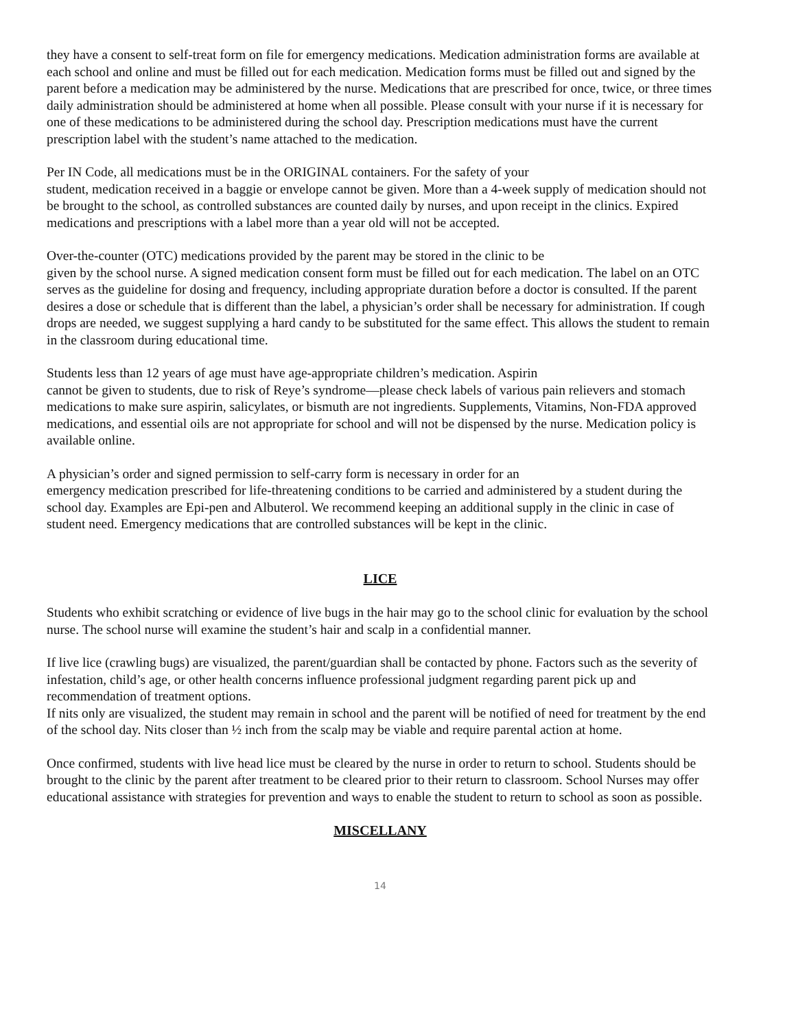they have a consent to self-treat form on file for emergency medications. Medication administration forms are available at each school and online and must be filled out for each medication. Medication forms must be filled out and signed by the parent before a medication may be administered by the nurse. Medications that are prescribed for once, twice, or three times daily administration should be administered at home when all possible. Please consult with your nurse if it is necessary for one of these medications to be administered during the school day. Prescription medications must have the current prescription label with the student’s name attached to the medication.
Per IN Code, all medications must be in the ORIGINAL containers. For the safety of your
student, medication received in a baggie or envelope cannot be given. More than a 4-week supply of medication should not be brought to the school, as controlled substances are counted daily by nurses, and upon receipt in the clinics. Expired medications and prescriptions with a label more than a year old will not be accepted.
Over-the-counter (OTC) medications provided by the parent may be stored in the clinic to be
given by the school nurse. A signed medication consent form must be filled out for each medication. The label on an OTC serves as the guideline for dosing and frequency, including appropriate duration before a doctor is consulted. If the parent desires a dose or schedule that is different than the label, a physician’s order shall be necessary for administration. If cough drops are needed, we suggest supplying a hard candy to be substituted for the same effect. This allows the student to remain in the classroom during educational time.
Students less than 12 years of age must have age-appropriate children’s medication. Aspirin
cannot be given to students, due to risk of Reye’s syndrome—please check labels of various pain relievers and stomach medications to make sure aspirin, salicylates, or bismuth are not ingredients. Supplements, Vitamins, Non-FDA approved medications, and essential oils are not appropriate for school and will not be dispensed by the nurse. Medication policy is available online.
A physician’s order and signed permission to self-carry form is necessary in order for an
emergency medication prescribed for life-threatening conditions to be carried and administered by a student during the school day. Examples are Epi-pen and Albuterol. We recommend keeping an additional supply in the clinic in case of student need. Emergency medications that are controlled substances will be kept in the clinic.
LICE
Students who exhibit scratching or evidence of live bugs in the hair may go to the school clinic for evaluation by the school nurse. The school nurse will examine the student’s hair and scalp in a confidential manner.
If live lice (crawling bugs) are visualized, the parent/guardian shall be contacted by phone. Factors such as the severity of infestation, child’s age, or other health concerns influence professional judgment regarding parent pick up and recommendation of treatment options.
If nits only are visualized, the student may remain in school and the parent will be notified of need for treatment by the end of the school day. Nits closer than ½ inch from the scalp may be viable and require parental action at home.
Once confirmed, students with live head lice must be cleared by the nurse in order to return to school. Students should be brought to the clinic by the parent after treatment to be cleared prior to their return to classroom. School Nurses may offer educational assistance with strategies for prevention and ways to enable the student to return to school as soon as possible.
MISCELLANY
14